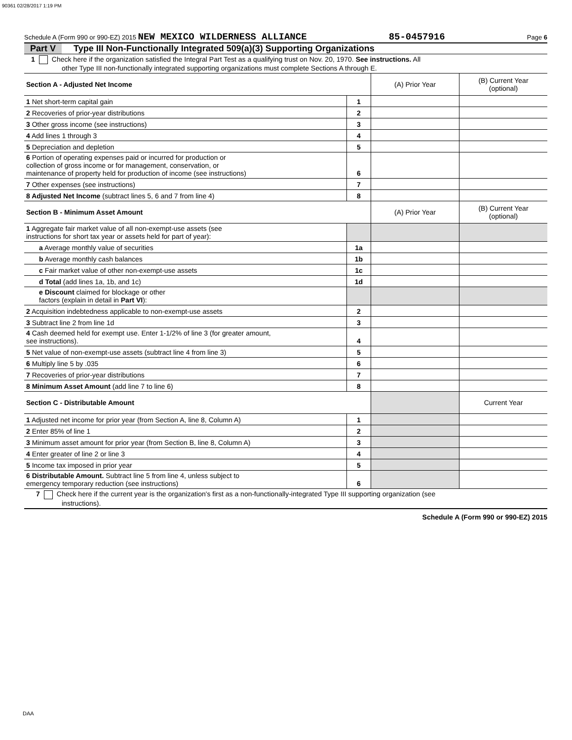90361 02/28/2017 1:19 PM
Schedule A (Form 990 or 990-EZ) 2015 NEW MEXICO WILDERNESS ALLIANCE 85-0457916 Page 6
Part V Type III Non-Functionally Integrated 509(a)(3) Supporting Organizations
1 Check here if the organization satisfied the Integral Part Test as a qualifying trust on Nov. 20, 1970. See instructions. All
other Type III non-functionally integrated supporting organizations must complete Sections A through E.
| Section A - Adjusted Net Income | | (A) Prior Year | (B) Current Year (optional) |
| 1 Net short-term capital gain | 1 | | |
| 2 Recoveries of prior-year distributions | 2 | | |
| 3 Other gross income (see instructions) | 3 | | |
| 4 Add lines 1 through 3 | 4 | | |
| 5 Depreciation and depletion | 5 | | |
| 6 Portion of operating expenses paid or incurred for production or collection of gross income or for management, conservation, or maintenance of property held for production of income (see instructions) | 6 | | |
| 7 Other expenses (see instructions) | 7 | | |
| 8 Adjusted Net Income (subtract lines 5, 6 and 7 from line 4) | 8 | | |
| Section B - Minimum Asset Amount | | (A) Prior Year | (B) Current Year (optional) |
| 1 Aggregate fair market value of all non-exempt-use assets (see instructions for short tax year or assets held for part of year): | | | |
| a Average monthly value of securities | 1a | | |
| b Average monthly cash balances | 1b | | |
| c Fair market value of other non-exempt-use assets | 1c | | |
| d Total (add lines 1a, 1b, and 1c) | 1d | | |
| e Discount claimed for blockage or other factors (explain in detail in Part VI ): | | | |
| 2 Acquisition indebtedness applicable to non-exempt-use assets | 2 | | |
| 3 Subtract line 2 from line 1d | 3 | | |
| 4 Cash deemed held for exempt use. Enter 1-1/2% of line 3 (for greater amount, see instructions). | 4 | | |
| 5 Net value of non-exempt-use assets (subtract line 4 from line 3) | 5 | | |
| 6 Multiply line 5 by .035 | 6 | | |
| 7 Recoveries of prior-year distributions | 7 | | |
| 8 Minimum Asset Amount (add line 7 to line 6) | 8 | | |
| Section C - Distributable Amount | | | Current Year |
| 1 Adjusted net income for prior year (from Section A, line 8, Column A) | 1 | | |
| 2 Enter 85% of line 1 | 2 | | |
| 3 Minimum asset amount for prior year (from Section B, line 8, Column A) | 3 | | |
| 4 Enter greater of line 2 or line 3 | 4 | | |
| 5 Income tax imposed in prior year | 5 | | |
| 6 Distributable Amount. Subtract line 5 from line 4, unless subject to emergency temporary reduction (see instructions) | 6 | | |
7 Check here if the current year is the organization's first as a non-functionally-integrated Type III supporting organization (see
instructions).
Schedule A (Form 990 or 990-EZ) 2015
DAA